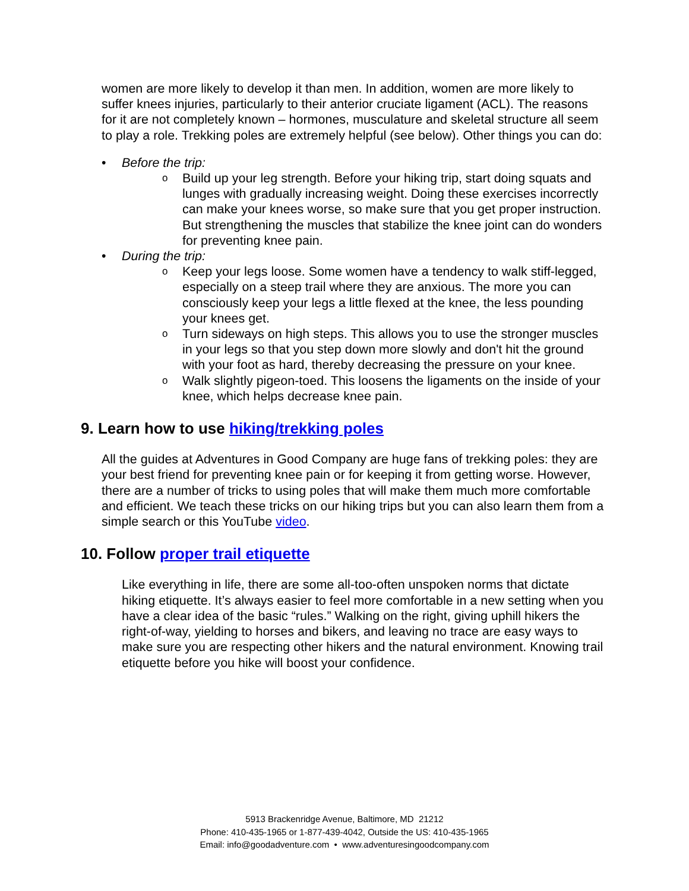women are more likely to develop it than men. In addition, women are more likely to suffer knees injuries, particularly to their anterior cruciate ligament (ACL). The reasons for it are not completely known – hormones, musculature and skeletal structure all seem to play a role. Trekking poles are extremely helpful (see below). Other things you can do:
• Before the trip:
o Build up your leg strength. Before your hiking trip, start doing squats and lunges with gradually increasing weight. Doing these exercises incorrectly can make your knees worse, so make sure that you get proper instruction. But strengthening the muscles that stabilize the knee joint can do wonders for preventing knee pain.
• During the trip:
o Keep your legs loose. Some women have a tendency to walk stiff-legged, especially on a steep trail where they are anxious. The more you can consciously keep your legs a little flexed at the knee, the less pounding your knees get.
o Turn sideways on high steps. This allows you to use the stronger muscles in your legs so that you step down more slowly and don't hit the ground with your foot as hard, thereby decreasing the pressure on your knee.
o Walk slightly pigeon-toed. This loosens the ligaments on the inside of your knee, which helps decrease knee pain.
9. Learn how to use hiking/trekking poles
All the guides at Adventures in Good Company are huge fans of trekking poles: they are your best friend for preventing knee pain or for keeping it from getting worse. However, there are a number of tricks to using poles that will make them much more comfortable and efficient. We teach these tricks on our hiking trips but you can also learn them from a simple search or this YouTube video.
10. Follow proper trail etiquette
Like everything in life, there are some all-too-often unspoken norms that dictate hiking etiquette. It’s always easier to feel more comfortable in a new setting when you have a clear idea of the basic “rules.” Walking on the right, giving uphill hikers the right-of-way, yielding to horses and bikers, and leaving no trace are easy ways to make sure you are respecting other hikers and the natural environment. Knowing trail etiquette before you hike will boost your confidence.
5913 Brackenridge Avenue, Baltimore, MD 21212
Phone: 410-435-1965 or 1-877-439-4042, Outside the US: 410-435-1965
Email: info@goodadventure.com • www.adventuresingoodcompany.com